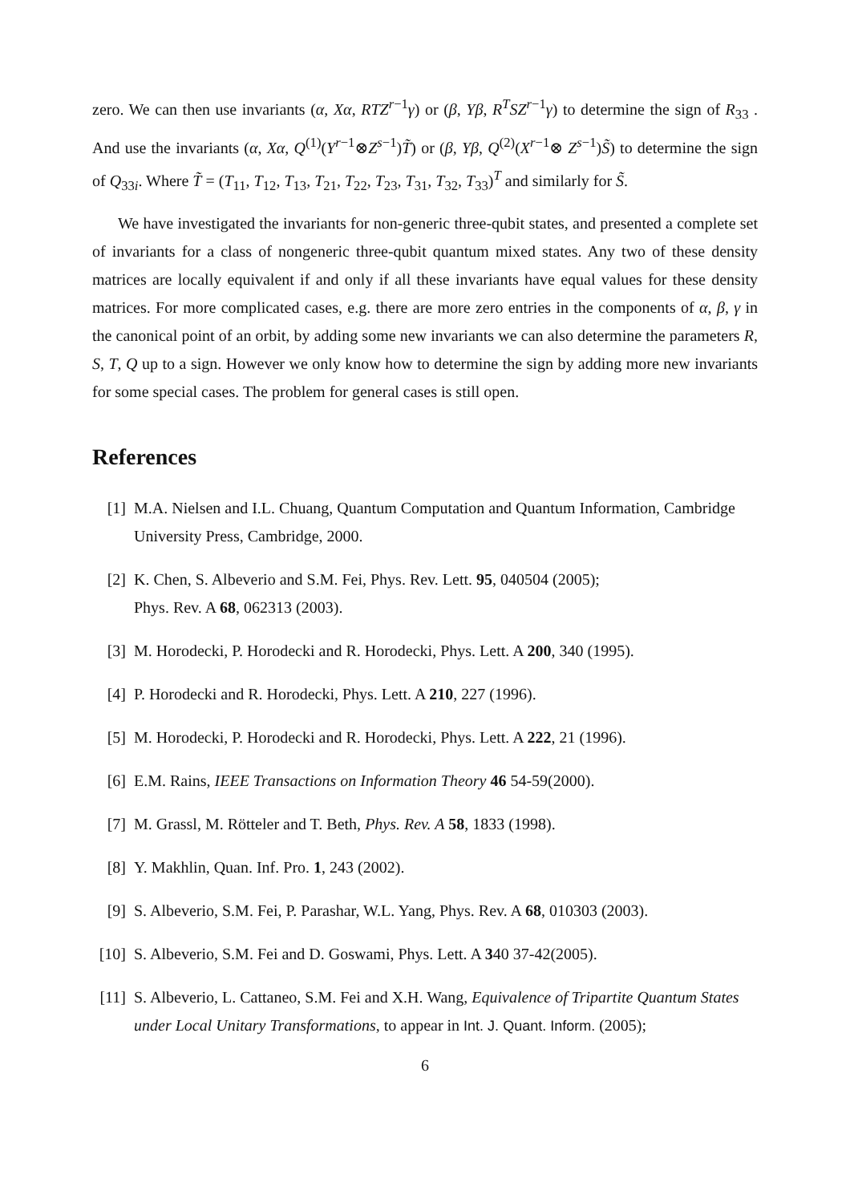zero. We can then use invariants (α, Xα, RTZ<sup>r−1</sup>γ) or (β, Yβ, R<sup>T</sup>SZ<sup>r−1</sup>γ) to determine the sign of R<sub>33</sub> . And use the invariants (α, Xα, Q<sup>(1)</sup>(Y<sup>r−1</sup>⊗Z<sup>s−1</sup>)T̃) or (β, Yβ, Q<sup>(2)</sup>(X<sup>r−1</sup>⊗ Z<sup>s−1</sup>)S̃) to determine the sign of Q<sub>33i</sub>. Where T̃ = (T<sub>11</sub>, T<sub>12</sub>, T<sub>13</sub>, T<sub>21</sub>, T<sub>22</sub>, T<sub>23</sub>, T<sub>31</sub>, T<sub>32</sub>, T<sub>33</sub>)<sup>T</sup> and similarly for S̃.
We have investigated the invariants for non-generic three-qubit states, and presented a complete set of invariants for a class of nongeneric three-qubit quantum mixed states. Any two of these density matrices are locally equivalent if and only if all these invariants have equal values for these density matrices. For more complicated cases, e.g. there are more zero entries in the components of α, β, γ in the canonical point of an orbit, by adding some new invariants we can also determine the parameters R, S, T, Q up to a sign. However we only know how to determine the sign by adding more new invariants for some special cases. The problem for general cases is still open.
References
[1] M.A. Nielsen and I.L. Chuang, Quantum Computation and Quantum Information, Cambridge University Press, Cambridge, 2000.
[2] K. Chen, S. Albeverio and S.M. Fei, Phys. Rev. Lett. 95, 040504 (2005);
Phys. Rev. A 68, 062313 (2003).
[3] M. Horodecki, P. Horodecki and R. Horodecki, Phys. Lett. A 200, 340 (1995).
[4] P. Horodecki and R. Horodecki, Phys. Lett. A 210, 227 (1996).
[5] M. Horodecki, P. Horodecki and R. Horodecki, Phys. Lett. A 222, 21 (1996).
[6] E.M. Rains, IEEE Transactions on Information Theory 46 54-59(2000).
[7] M. Grassl, M. Rötteler and T. Beth, Phys. Rev. A 58, 1833 (1998).
[8] Y. Makhlin, Quan. Inf. Pro. 1, 243 (2002).
[9] S. Albeverio, S.M. Fei, P. Parashar, W.L. Yang, Phys. Rev. A 68, 010303 (2003).
[10] S. Albeverio, S.M. Fei and D. Goswami, Phys. Lett. A 340 37-42(2005).
[11] S. Albeverio, L. Cattaneo, S.M. Fei and X.H. Wang, Equivalence of Tripartite Quantum States under Local Unitary Transformations, to appear in Int. J. Quant. Inform. (2005);
6